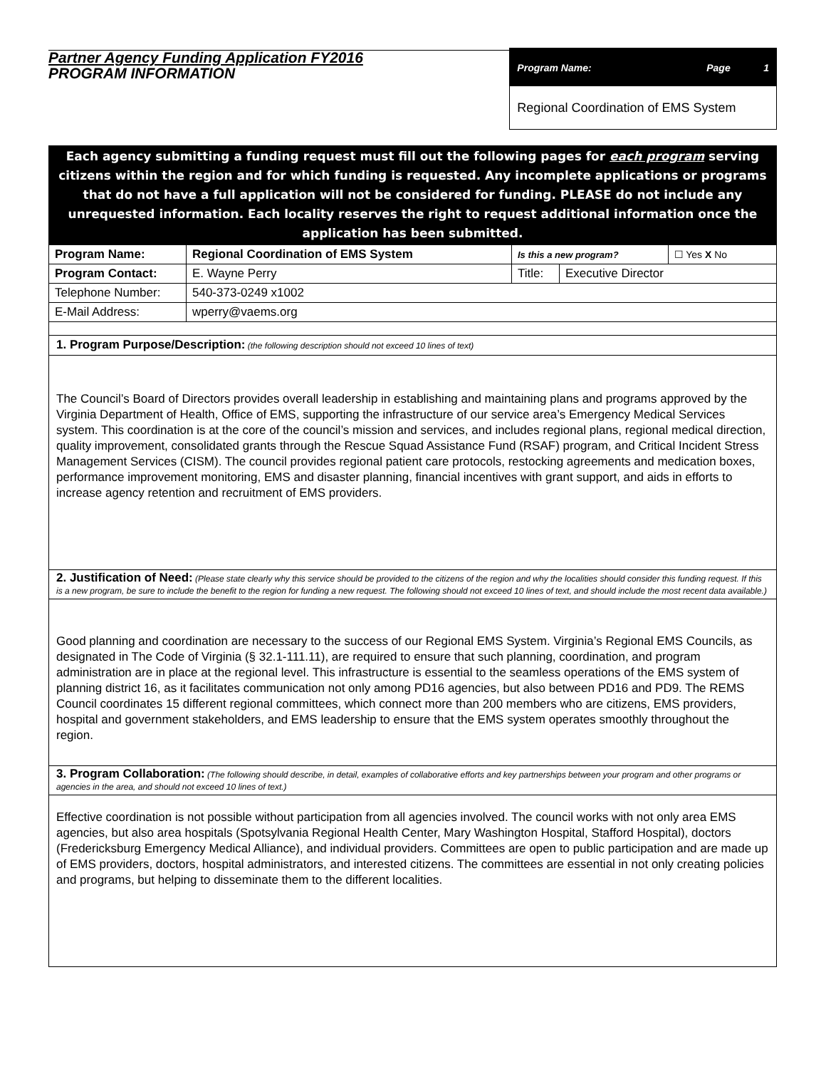Partner Agency Funding Application FY2016
PROGRAM INFORMATION
Program Name: Page 1
Regional Coordination of EMS System
Each agency submitting a funding request must fill out the following pages for each program serving citizens within the region and for which funding is requested. Any incomplete applications or programs that do not have a full application will not be considered for funding. PLEASE do not include any unrequested information. Each locality reserves the right to request additional information once the application has been submitted.
| Program Name: | Regional Coordination of EMS System | Is this a new program? | | ☐ Yes X No |
| Program Contact: | E. Wayne Perry | Title: | Executive Director | |
| Telephone Number: | 540-373-0249 x1002 | | | |
| E-Mail Address: | wperry@vaems.org | | | |
1. Program Purpose/Description: (the following description should not exceed 10 lines of text)
The Council’s Board of Directors provides overall leadership in establishing and maintaining plans and programs approved by the Virginia Department of Health, Office of EMS, supporting the infrastructure of our service area’s Emergency Medical Services system. This coordination is at the core of the council’s mission and services, and includes regional plans, regional medical direction, quality improvement, consolidated grants through the Rescue Squad Assistance Fund (RSAF) program, and Critical Incident Stress Management Services (CISM). The council provides regional patient care protocols, restocking agreements and medication boxes, performance improvement monitoring, EMS and disaster planning, financial incentives with grant support, and aids in efforts to increase agency retention and recruitment of EMS providers.
2. Justification of Need: (Please state clearly why this service should be provided to the citizens of the region and why the localities should consider this funding request. If this is a new program, be sure to include the benefit to the region for funding a new request. The following should not exceed 10 lines of text, and should include the most recent data available.)
Good planning and coordination are necessary to the success of our Regional EMS System. Virginia’s Regional EMS Councils, as designated in The Code of Virginia (§ 32.1-111.11), are required to ensure that such planning, coordination, and program administration are in place at the regional level. This infrastructure is essential to the seamless operations of the EMS system of planning district 16, as it facilitates communication not only among PD16 agencies, but also between PD16 and PD9. The REMS Council coordinates 15 different regional committees, which connect more than 200 members who are citizens, EMS providers, hospital and government stakeholders, and EMS leadership to ensure that the EMS system operates smoothly throughout the region.
3. Program Collaboration: (The following should describe, in detail, examples of collaborative efforts and key partnerships between your program and other programs or agencies in the area, and should not exceed 10 lines of text.)
Effective coordination is not possible without participation from all agencies involved. The council works with not only area EMS agencies, but also area hospitals (Spotsylvania Regional Health Center, Mary Washington Hospital, Stafford Hospital), doctors (Fredericksburg Emergency Medical Alliance), and individual providers. Committees are open to public participation and are made up of EMS providers, doctors, hospital administrators, and interested citizens. The committees are essential in not only creating policies and programs, but helping to disseminate them to the different localities.